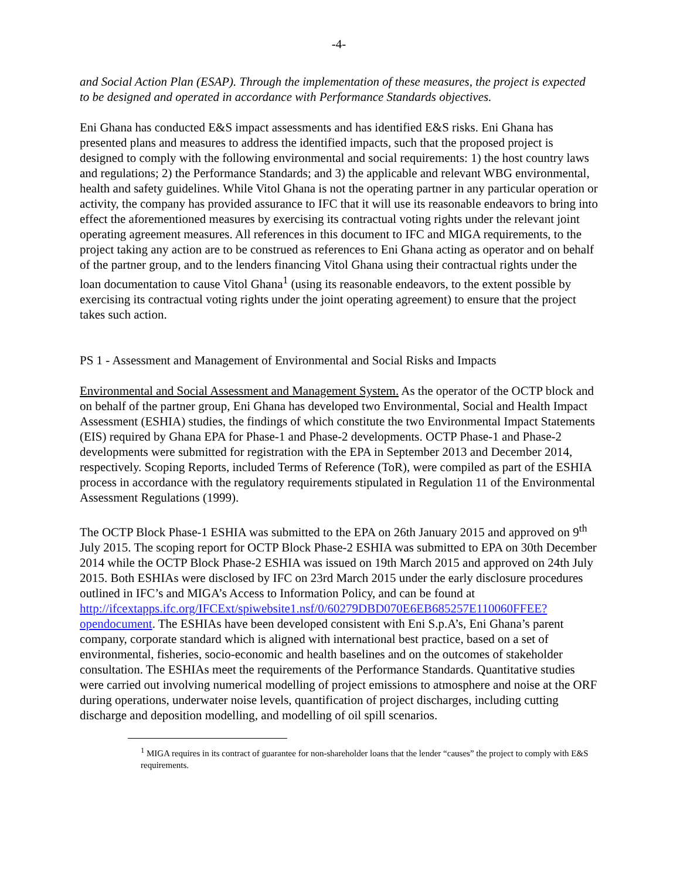-4-
and Social Action Plan (ESAP). Through the implementation of these measures, the project is expected to be designed and operated in accordance with Performance Standards objectives.
Eni Ghana has conducted E&S impact assessments and has identified E&S risks. Eni Ghana has presented plans and measures to address the identified impacts, such that the proposed project is designed to comply with the following environmental and social requirements: 1) the host country laws and regulations; 2) the Performance Standards; and 3) the applicable and relevant WBG environmental, health and safety guidelines. While Vitol Ghana is not the operating partner in any particular operation or activity, the company has provided assurance to IFC that it will use its reasonable endeavors to bring into effect the aforementioned measures by exercising its contractual voting rights under the relevant joint operating agreement measures. All references in this document to IFC and MIGA requirements, to the project taking any action are to be construed as references to Eni Ghana acting as operator and on behalf of the partner group, and to the lenders financing Vitol Ghana using their contractual rights under the loan documentation to cause Vitol Ghana<sup>1</sup> (using its reasonable endeavors, to the extent possible by exercising its contractual voting rights under the joint operating agreement) to ensure that the project takes such action.
PS 1 - Assessment and Management of Environmental and Social Risks and Impacts
Environmental and Social Assessment and Management System. As the operator of the OCTP block and on behalf of the partner group, Eni Ghana has developed two Environmental, Social and Health Impact Assessment (ESHIA) studies, the findings of which constitute the two Environmental Impact Statements (EIS) required by Ghana EPA for Phase-1 and Phase-2 developments. OCTP Phase-1 and Phase-2 developments were submitted for registration with the EPA in September 2013 and December 2014, respectively. Scoping Reports, included Terms of Reference (ToR), were compiled as part of the ESHIA process in accordance with the regulatory requirements stipulated in Regulation 11 of the Environmental Assessment Regulations (1999).
The OCTP Block Phase-1 ESHIA was submitted to the EPA on 26th January 2015 and approved on 9<sup>th</sup> July 2015. The scoping report for OCTP Block Phase-2 ESHIA was submitted to EPA on 30th December 2014 while the OCTP Block Phase-2 ESHIA was issued on 19th March 2015 and approved on 24th July 2015. Both ESHIAs were disclosed by IFC on 23rd March 2015 under the early disclosure procedures outlined in IFC’s and MIGA’s Access to Information Policy, and can be found at http://ifcextapps.ifc.org/IFCExt/spiwebsite1.nsf/0/60279DBD070E6EB685257E110060FFEE?opendocument. The ESHIAs have been developed consistent with Eni S.p.A’s, Eni Ghana’s parent company, corporate standard which is aligned with international best practice, based on a set of environmental, fisheries, socio-economic and health baselines and on the outcomes of stakeholder consultation. The ESHIAs meet the requirements of the Performance Standards. Quantitative studies were carried out involving numerical modelling of project emissions to atmosphere and noise at the ORF during operations, underwater noise levels, quantification of project discharges, including cutting discharge and deposition modelling, and modelling of oil spill scenarios.
<sup>1</sup> MIGA requires in its contract of guarantee for non-shareholder loans that the lender “causes” the project to comply with E&S requirements.